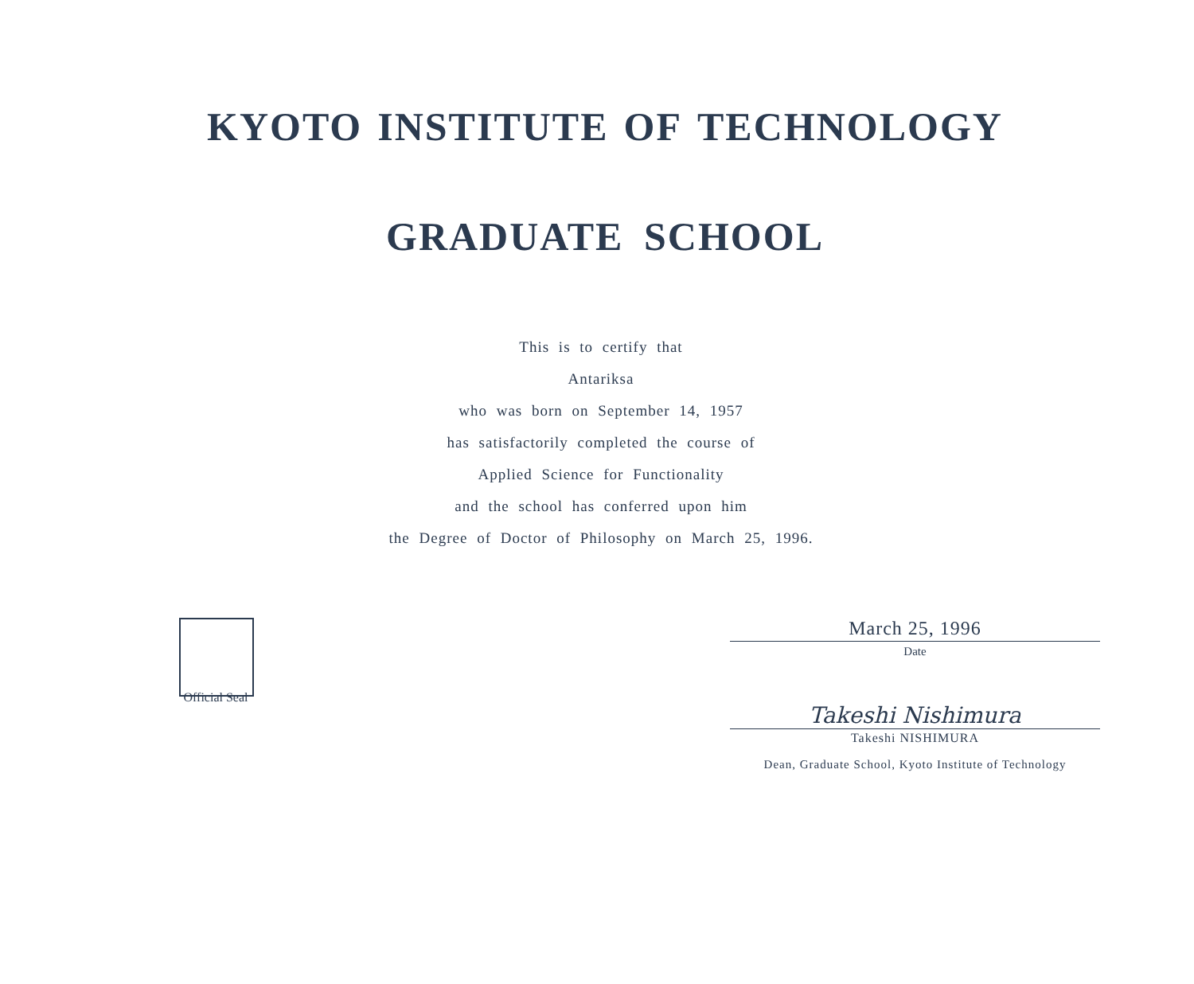KYOTO INSTITUTE OF TECHNOLOGY
GRADUATE SCHOOL
This is to certify that
Antariksa
who was born on September 14, 1957
has satisfactorily completed the course of
Applied Science for Functionality
and the school has conferred upon him
the Degree of Doctor of Philosophy on March 25, 1996.
Official Seal
March 25, 1996
Date
Takeshi Nishimura
Takeshi NISHIMURA
Dean, Graduate School, Kyoto Institute of Technology